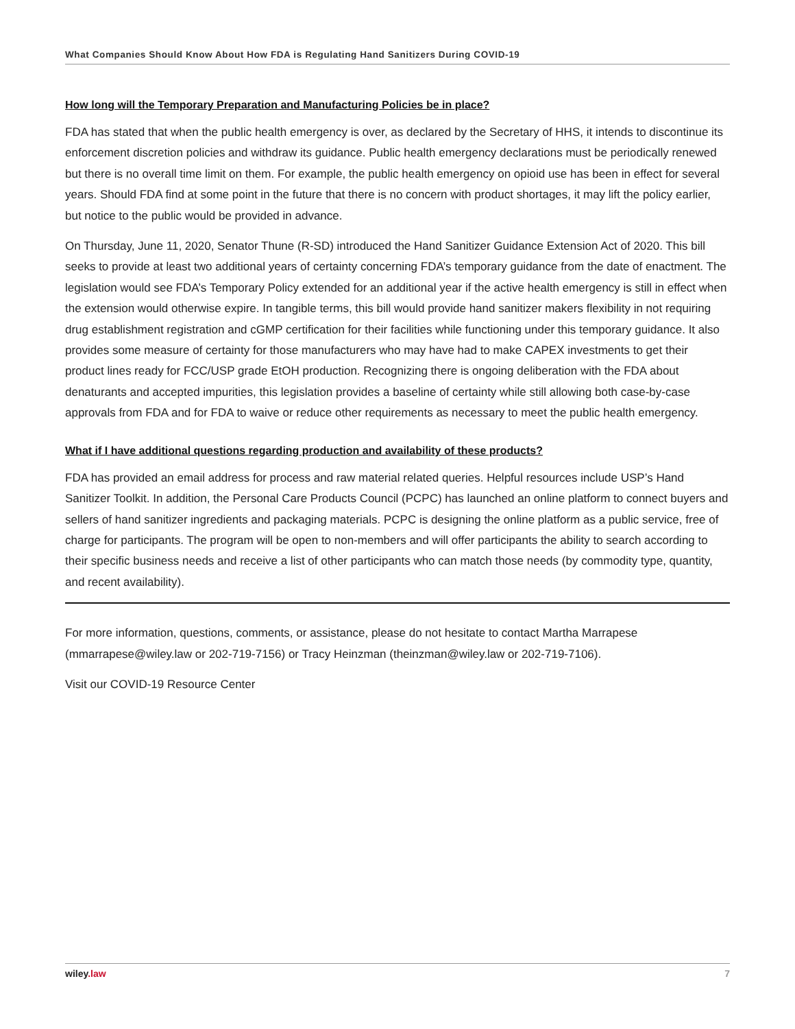What Companies Should Know About How FDA is Regulating Hand Sanitizers During COVID-19
How long will the Temporary Preparation and Manufacturing Policies be in place?
FDA has stated that when the public health emergency is over, as declared by the Secretary of HHS, it intends to discontinue its enforcement discretion policies and withdraw its guidance. Public health emergency declarations must be periodically renewed but there is no overall time limit on them. For example, the public health emergency on opioid use has been in effect for several years. Should FDA find at some point in the future that there is no concern with product shortages, it may lift the policy earlier, but notice to the public would be provided in advance.
On Thursday, June 11, 2020, Senator Thune (R-SD) introduced the Hand Sanitizer Guidance Extension Act of 2020. This bill seeks to provide at least two additional years of certainty concerning FDA’s temporary guidance from the date of enactment. The legislation would see FDA’s Temporary Policy extended for an additional year if the active health emergency is still in effect when the extension would otherwise expire. In tangible terms, this bill would provide hand sanitizer makers flexibility in not requiring drug establishment registration and cGMP certification for their facilities while functioning under this temporary guidance. It also provides some measure of certainty for those manufacturers who may have had to make CAPEX investments to get their product lines ready for FCC/USP grade EtOH production. Recognizing there is ongoing deliberation with the FDA about denaturants and accepted impurities, this legislation provides a baseline of certainty while still allowing both case-by-case approvals from FDA and for FDA to waive or reduce other requirements as necessary to meet the public health emergency.
What if I have additional questions regarding production and availability of these products?
FDA has provided an email address for process and raw material related queries. Helpful resources include USP’s Hand Sanitizer Toolkit. In addition, the Personal Care Products Council (PCPC) has launched an online platform to connect buyers and sellers of hand sanitizer ingredients and packaging materials. PCPC is designing the online platform as a public service, free of charge for participants. The program will be open to non-members and will offer participants the ability to search according to their specific business needs and receive a list of other participants who can match those needs (by commodity type, quantity, and recent availability).
For more information, questions, comments, or assistance, please do not hesitate to contact Martha Marrapese (mmarrapese@wiley.law or 202-719-7156) or Tracy Heinzman (theinzman@wiley.law or 202-719-7106).
Visit our COVID-19 Resource Center
wiley.law 7